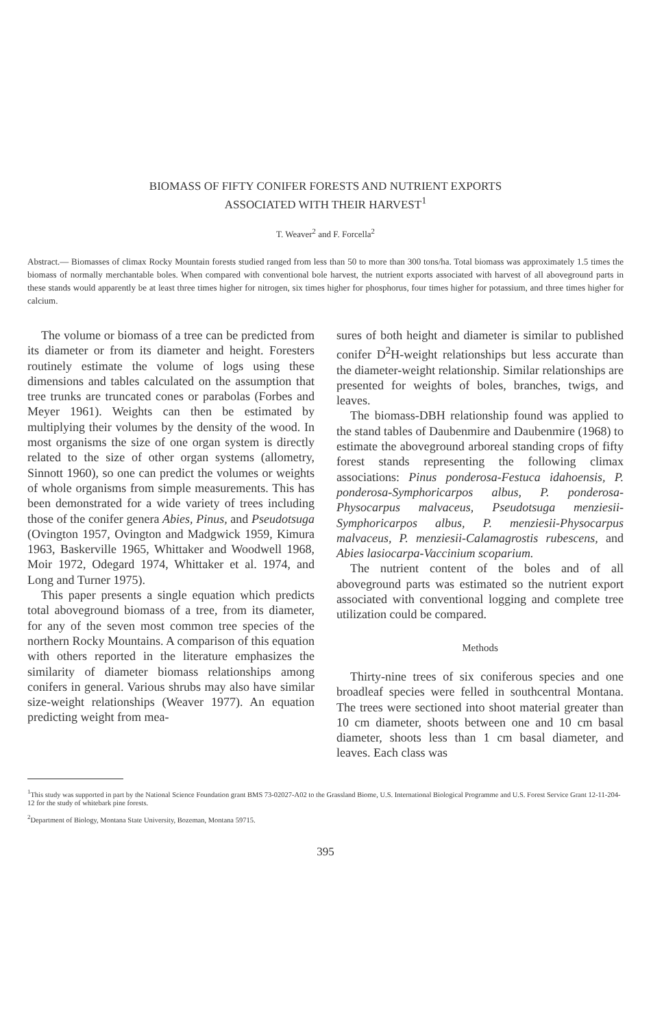BIOMASS OF FIFTY CONIFER FORESTS AND NUTRIENT EXPORTS
ASSOCIATED WITH THEIR HARVEST<sup>1</sup>
T. Weaver<sup>2</sup> and F. Forcella<sup>2</sup>
Abstract.— Biomasses of climax Rocky Mountain forests studied ranged from less than 50 to more than 300 tons/ha. Total biomass was approximately 1.5 times the biomass of normally merchantable boles. When compared with conventional bole harvest, the nutrient exports associated with harvest of all aboveground parts in these stands would apparently be at least three times higher for nitrogen, six times higher for phosphorus, four times higher for potassium, and three times higher for calcium.
The volume or biomass of a tree can be predicted from its diameter or from its diameter and height. Foresters routinely estimate the volume of logs using these dimensions and tables calculated on the assumption that tree trunks are truncated cones or parabolas (Forbes and Meyer 1961). Weights can then be estimated by multiplying their volumes by the density of the wood. In most organisms the size of one organ system is directly related to the size of other organ systems (allometry, Sinnott 1960), so one can predict the volumes or weights of whole organisms from simple measurements. This has been demonstrated for a wide variety of trees including those of the conifer genera Abies, Pinus, and Pseudotsuga (Ovington 1957, Ovington and Madgwick 1959, Kimura 1963, Baskerville 1965, Whittaker and Woodwell 1968, Moir 1972, Odegard 1974, Whittaker et al. 1974, and Long and Turner 1975).
This paper presents a single equation which predicts total aboveground biomass of a tree, from its diameter, for any of the seven most common tree species of the northern Rocky Mountains. A comparison of this equation with others reported in the literature emphasizes the similarity of diameter biomass relationships among conifers in general. Various shrubs may also have similar size-weight relationships (Weaver 1977). An equation predicting weight from mea-
sures of both height and diameter is similar to published conifer D<sup>2</sup>H-weight relationships but less accurate than the diameter-weight relationship. Similar relationships are presented for weights of boles, branches, twigs, and leaves.
The biomass-DBH relationship found was applied to the stand tables of Daubenmire and Daubenmire (1968) to estimate the aboveground arboreal standing crops of fifty forest stands representing the following climax associations: Pinus ponderosa-Festuca idahoensis, P. ponderosa-Symphoricarpos albus, P. ponderosa-Physocarpus malvaceus, Pseudotsuga menziesii-Symphoricarpos albus, P. menziesii-Physocarpus malvaceus, P. menziesii-Calamagrostis rubescens, and Abies lasiocarpa-Vaccinium scoparium.
The nutrient content of the boles and of all aboveground parts was estimated so the nutrient export associated with conventional logging and complete tree utilization could be compared.
Methods
Thirty-nine trees of six coniferous species and one broadleaf species were felled in southcentral Montana. The trees were sectioned into shoot material greater than 10 cm diameter, shoots between one and 10 cm basal diameter, shoots less than 1 cm basal diameter, and leaves. Each class was
<sup>1</sup> This study was supported in part by the National Science Foundation grant BMS 73-02027-A02 to the Grassland Biome, U.S. International Biological Programme and U.S. Forest Service Grant 12-11-204-12 for the study of whitebark pine forests.
<sup>2</sup> Department of Biology, Montana State University, Bozeman, Montana 59715.
395